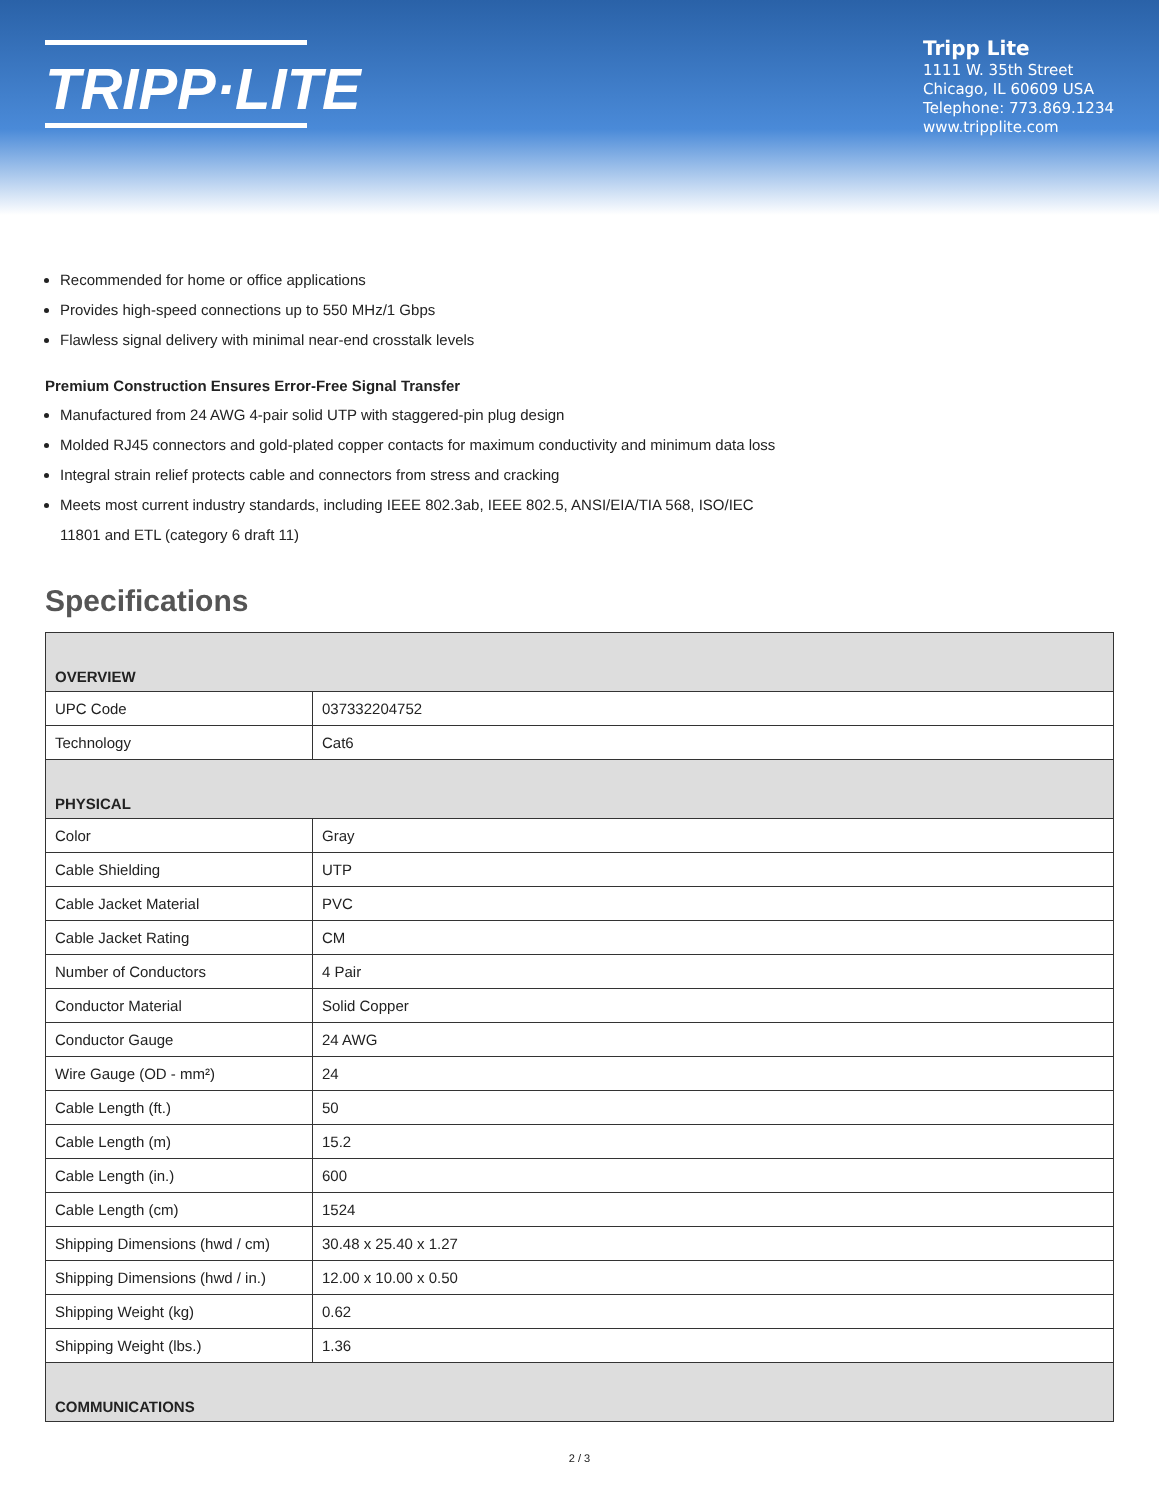TRIPP·LITE
Tripp Lite
1111 W. 35th Street
Chicago, IL 60609 USA
Telephone: 773.869.1234
www.tripplite.com
Recommended for home or office applications
Provides high-speed connections up to 550 MHz/1 Gbps
Flawless signal delivery with minimal near-end crosstalk levels
Premium Construction Ensures Error-Free Signal Transfer
Manufactured from 24 AWG 4-pair solid UTP with staggered-pin plug design
Molded RJ45 connectors and gold-plated copper contacts for maximum conductivity and minimum data loss
Integral strain relief protects cable and connectors from stress and cracking
Meets most current industry standards, including IEEE 802.3ab, IEEE 802.5, ANSI/EIA/TIA 568, ISO/IEC 11801 and ETL (category 6 draft 11)
Specifications
| OVERVIEW | |
| --- | --- |
| UPC Code | 037332204752 |
| Technology | Cat6 |
| PHYSICAL | |
| Color | Gray |
| Cable Shielding | UTP |
| Cable Jacket Material | PVC |
| Cable Jacket Rating | CM |
| Number of Conductors | 4 Pair |
| Conductor Material | Solid Copper |
| Conductor Gauge | 24 AWG |
| Wire Gauge (OD - mm²) | 24 |
| Cable Length (ft.) | 50 |
| Cable Length (m) | 15.2 |
| Cable Length (in.) | 600 |
| Cable Length (cm) | 1524 |
| Shipping Dimensions (hwd / cm) | 30.48 x 25.40 x 1.27 |
| Shipping Dimensions (hwd / in.) | 12.00 x 10.00 x 0.50 |
| Shipping Weight (kg) | 0.62 |
| Shipping Weight (lbs.) | 1.36 |
| COMMUNICATIONS | |
2 / 3